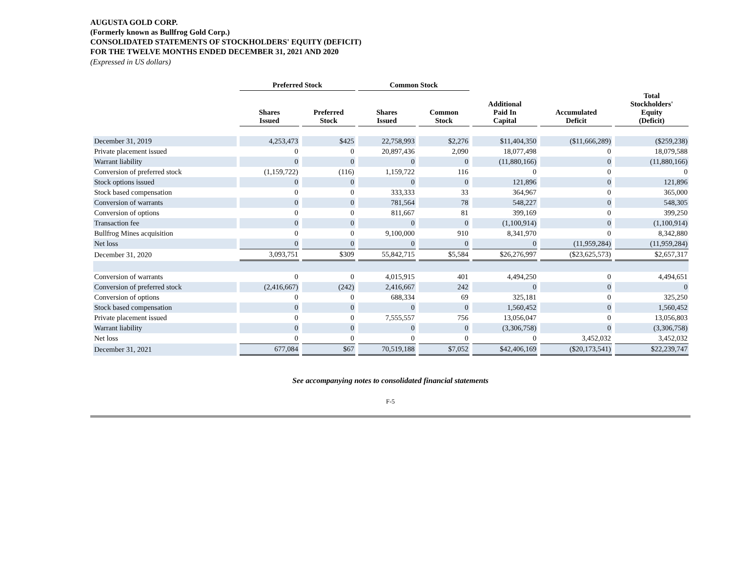AUGUSTA GOLD CORP.
(Formerly known as Bullfrog Gold Corp.)
CONSOLIDATED STATEMENTS OF STOCKHOLDERS' EQUITY (DEFICIT)
FOR THE TWELVE MONTHS ENDED DECEMBER 31, 2021 AND 2020
(Expressed in US dollars)
| | Preferred Stock | | Common Stock | | | | |
| --- | --- | --- | --- | --- | --- | --- | --- |
| | Shares Issued | Preferred Stock | Shares Issued | Common Stock | Additional Paid In Capital | Accumulated Deficit | Total Stockholders' Equity (Deficit) |
| December 31, 2019 | 4,253,473 | $425 | 22,758,993 | $2,276 | $11,404,350 | ($11,666,289) | ($259,238) |
| Private placement issued | 0 | 0 | 20,897,436 | 2,090 | 18,077,498 | 0 | 18,079,588 |
| Warrant liability | 0 | 0 | 0 | 0 | (11,880,166) | 0 | (11,880,166) |
| Conversion of preferred stock | (1,159,722) | (116) | 1,159,722 | 116 | 0 | 0 | 0 |
| Stock options issued | 0 | 0 | 0 | 0 | 121,896 | 0 | 121,896 |
| Stock based compensation | 0 | 0 | 333,333 | 33 | 364,967 | 0 | 365,000 |
| Conversion of warrants | 0 | 0 | 781,564 | 78 | 548,227 | 0 | 548,305 |
| Conversion of options | 0 | 0 | 811,667 | 81 | 399,169 | 0 | 399,250 |
| Transaction fee | 0 | 0 | 0 | 0 | (1,100,914) | 0 | (1,100,914) |
| Bullfrog Mines acquisition | 0 | 0 | 9,100,000 | 910 | 8,341,970 | 0 | 8,342,880 |
| Net loss | 0 | 0 | 0 | 0 | 0 | (11,959,284) | (11,959,284) |
| December 31, 2020 | 3,093,751 | $309 | 55,842,715 | $5,584 | $26,276,997 | ($23,625,573) | $2,657,317 |
| Conversion of warrants | 0 | 0 | 4,015,915 | 401 | 4,494,250 | 0 | 4,494,651 |
| Conversion of preferred stock | (2,416,667) | (242) | 2,416,667 | 242 | 0 | 0 | 0 |
| Conversion of options | 0 | 0 | 688,334 | 69 | 325,181 | 0 | 325,250 |
| Stock based compensation | 0 | 0 | 0 | 0 | 1,560,452 | 0 | 1,560,452 |
| Private placement issued | 0 | 0 | 7,555,557 | 756 | 13,056,047 | 0 | 13,056,803 |
| Warrant liability | 0 | 0 | 0 | 0 | (3,306,758) | 0 | (3,306,758) |
| Net loss | 0 | 0 | 0 | 0 | 0 | 3,452,032 | 3,452,032 |
| December 31, 2021 | 677,084 | $67 | 70,519,188 | $7,052 | $42,406,169 | ($20,173,541) | $22,239,747 |
See accompanying notes to consolidated financial statements
F-5